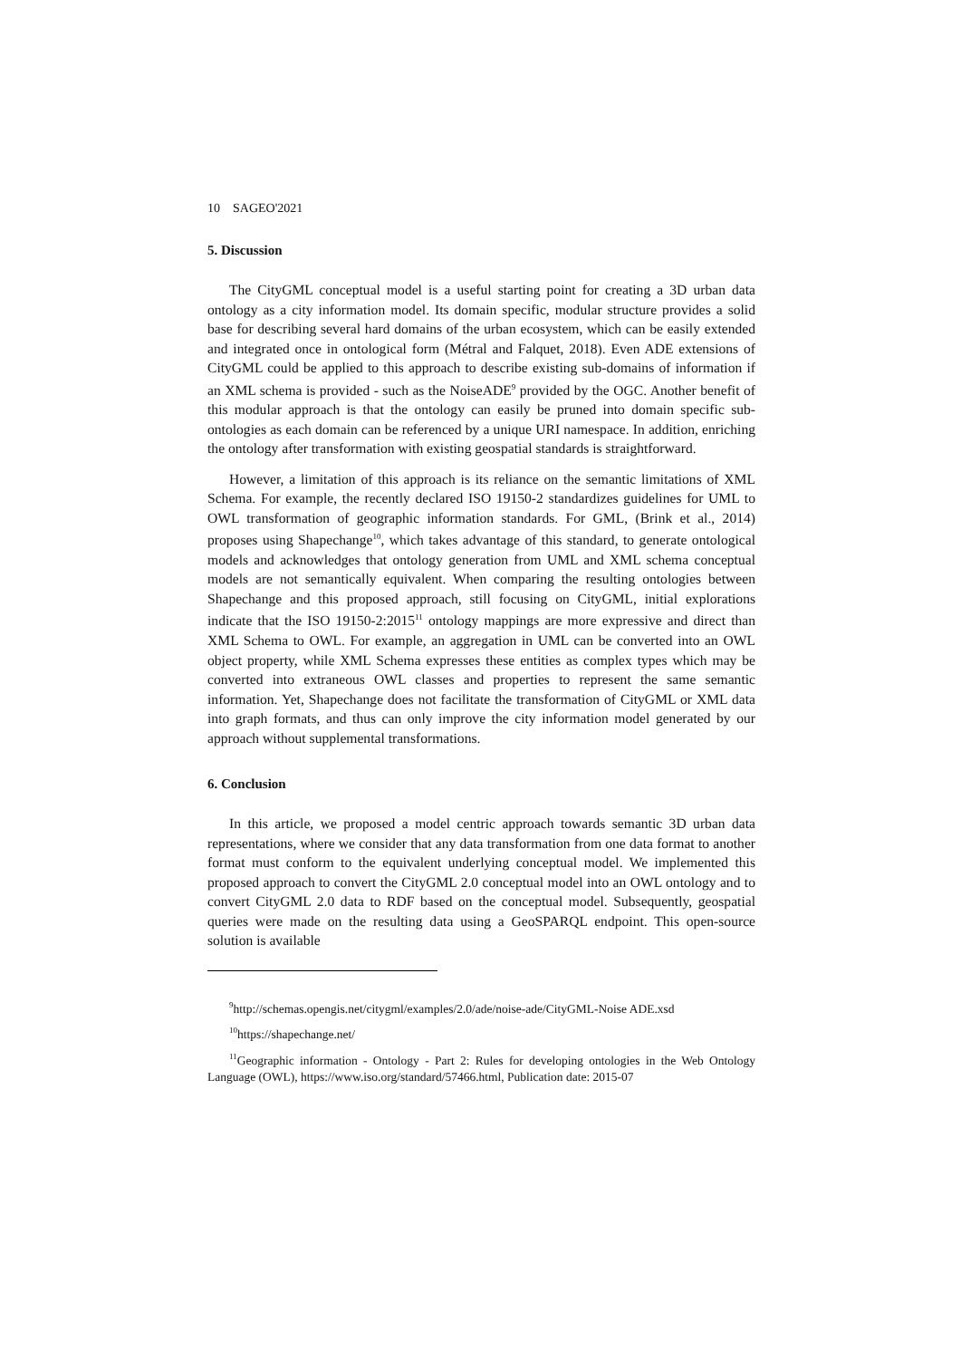10 SAGEO'2021
5. Discussion
The CityGML conceptual model is a useful starting point for creating a 3D urban data ontology as a city information model. Its domain specific, modular structure provides a solid base for describing several hard domains of the urban ecosystem, which can be easily extended and integrated once in ontological form (Métral and Falquet, 2018). Even ADE extensions of CityGML could be applied to this approach to describe existing sub-domains of information if an XML schema is provided - such as the NoiseADE<sup>9</sup> provided by the OGC. Another benefit of this modular approach is that the ontology can easily be pruned into domain specific sub-ontologies as each domain can be referenced by a unique URI namespace. In addition, enriching the ontology after transformation with existing geospatial standards is straightforward.
However, a limitation of this approach is its reliance on the semantic limitations of XML Schema. For example, the recently declared ISO 19150-2 standardizes guidelines for UML to OWL transformation of geographic information standards. For GML, (Brink et al., 2014) proposes using Shapechange<sup>10</sup>, which takes advantage of this standard, to generate ontological models and acknowledges that ontology generation from UML and XML schema conceptual models are not semantically equivalent. When comparing the resulting ontologies between Shapechange and this proposed approach, still focusing on CityGML, initial explorations indicate that the ISO 19150-2:2015<sup>11</sup> ontology mappings are more expressive and direct than XML Schema to OWL. For example, an aggregation in UML can be converted into an OWL object property, while XML Schema expresses these entities as complex types which may be converted into extraneous OWL classes and properties to represent the same semantic information. Yet, Shapechange does not facilitate the transformation of CityGML or XML data into graph formats, and thus can only improve the city information model generated by our approach without supplemental transformations.
6. Conclusion
In this article, we proposed a model centric approach towards semantic 3D urban data representations, where we consider that any data transformation from one data format to another format must conform to the equivalent underlying conceptual model. We implemented this proposed approach to convert the CityGML 2.0 conceptual model into an OWL ontology and to convert CityGML 2.0 data to RDF based on the conceptual model. Subsequently, geospatial queries were made on the resulting data using a GeoSPARQL endpoint. This open-source solution is available
<sup>9</sup> http://schemas.opengis.net/citygml/examples/2.0/ade/noise-ade/CityGML-Noise ADE.xsd
<sup>10</sup> https://shapechange.net/
<sup>11</sup> Geographic information - Ontology - Part 2: Rules for developing ontologies in the Web Ontology Language (OWL), https://www.iso.org/standard/57466.html, Publication date: 2015-07